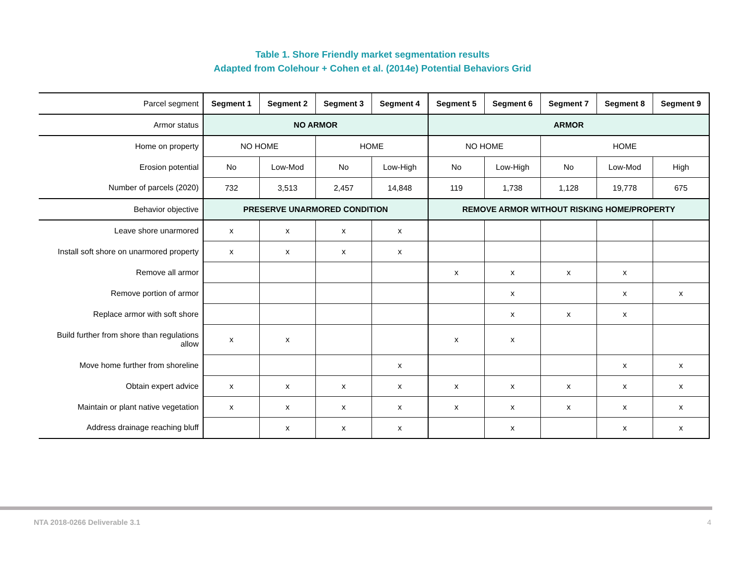Table 1. Shore Friendly market segmentation results
Adapted from Colehour + Cohen et al. (2014e) Potential Behaviors Grid
| Parcel segment | Segment 1 | Segment 2 | Segment 3 | Segment 4 | Segment 5 | Segment 6 | Segment 7 | Segment 8 | Segment 9 |
| Armor status | NO ARMOR | | | | ARMOR | | | | |
| Home on property | NO HOME | | HOME | | NO HOME | | HOME | | |
| Erosion potential | No | Low-Mod | No | Low-High | No | Low-High | No | Low-Mod | High |
| Number of parcels (2020) | 732 | 3,513 | 2,457 | 14,848 | 119 | 1,738 | 1,128 | 19,778 | 675 |
| Behavior objective | PRESERVE UNARMORED CONDITION | | | | REMOVE ARMOR WITHOUT RISKING HOME/PROPERTY | | | | |
| Leave shore unarmored | x | x | x | x | | | | | |
| Install soft shore on unarmored property | x | x | x | x | | | | | |
| Remove all armor | | | | | x | x | x | x | |
| Remove portion of armor | | | | | | x | | x | x |
| Replace armor with soft shore | | | | | | x | x | x | |
| Build further from shore than regulations allow | x | x | | | x | x | | | |
| Move home further from shoreline | | | | x | | | | x | x |
| Obtain expert advice | x | x | x | x | x | x | x | x | x |
| Maintain or plant native vegetation | x | x | x | x | x | x | x | x | x |
| Address drainage reaching bluff | | x | x | x | | x | | x | x |
NTA 2018-0266 Deliverable 3.1 4